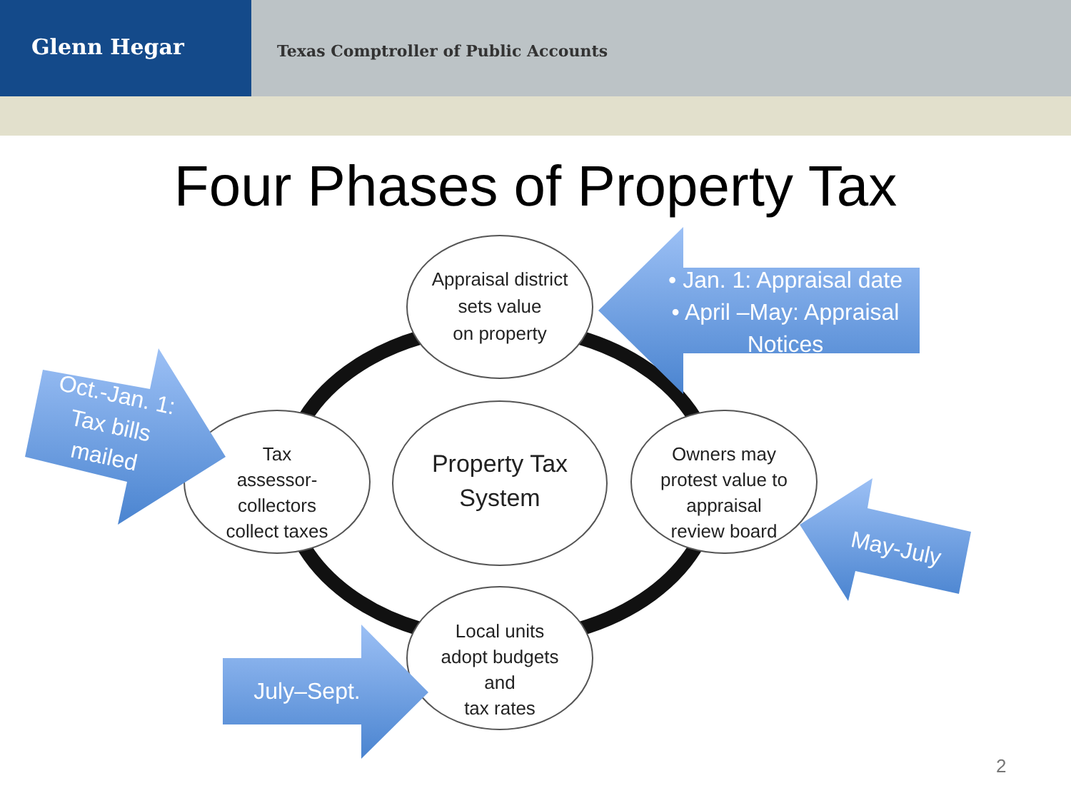Glenn Hegar
Texas Comptroller of Public Accounts
Four Phases of Property Tax
Appraisal district
sets value
on property
Tax
assessor-collectors
collect taxes
Property Tax
System
Owners may
protest value to appraisal
review board
Local units
adopt budgets and
tax rates
• Jan. 1: Appraisal date
• April –May: Appraisal Notices
July–Sept.
Oct.-Jan. 1:
Tax bills
mailed
May-July
2